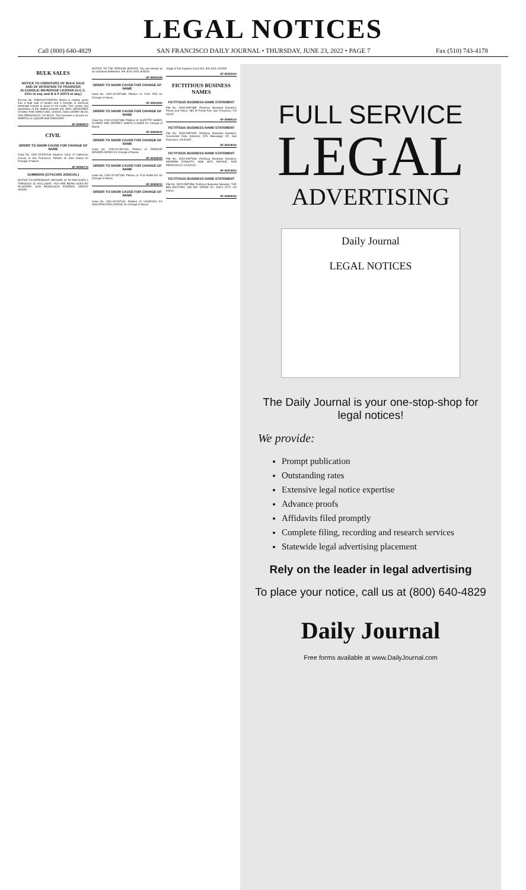LEGAL NOTICES
Call (800) 640-4829 SAN FRANCISCO DAILY JOURNAL • THURSDAY, JUNE 23, 2022 • PAGE 7 Fax (510) 743-4178
BULK SALES
NOTICE TO CREDITORS OF BULK SALE AND OF INTENTION TO TRANSFER ALCOHOLIC BEVERAGE LICENSE (U.C.C. 6101 et seq. and B & P 24073 et seq.)
Escrow No. FSBO-0272200793 Notice is hereby given that a bulk sale of assets and a transfer of alcoholic beverage license is about to be made. The names and addresses of the Seller/Licensee are: MAX JONGHWEE CHUNG AND MINKYUNG CHUNG, 5615 GEARY BLVD, SAN FRANCISCO, CA 94121. The business is known as: MARTELLS LIQUOR AND GROCERY.
SF-3590697#
CIVIL
ORDER TO SHOW CAUSE FOR CHANGE OF NAME
Case No. CNC-22-557218 Superior Court of California, County of San Francisco. Petition of: Zubi Anand for Change of Name.
SF-3590674#
SUMMONS (CITACION JUDICIAL)
NOTICE TO DEFENDANT: MICHAEL W TO AND DOES 1 THROUGH 10, INCLUSIVE. YOU ARE BEING SUED BY PLAINTIFF: SAN FRANCISCO FEDERAL CREDIT UNION.
NOTICE TO THE PERSON SERVED: You are served as an individual defendant. 6/9, 6/16, 6/23, 6/30/22
SF-3594218#
ORDER TO SHOW CAUSE FOR CHANGE OF NAME
Case No. CNC-22-557189. Petition of: CHU YEN for Change of Name.
SF-3594169#
ORDER TO SHOW CAUSE FOR CHANGE OF NAME
Case No. CNC-22-557180. Petition of: SUZETTE ISABEL CLARKE AND JEFFREY JAMES CLARKE for Change of Name.
SF-3593310#
ORDER TO SHOW CAUSE FOR CHANGE OF NAME
Case No. CNC-22-557164. Petition of: FRANKIE WINSEIN WONG for Change of Name.
SF-3591802#
ORDER TO SHOW CAUSE FOR CHANGE OF NAME
Case No. CNC-22-557165. Petition of: PUI SHAN NG for Change of Name.
SF-3591801#
ORDER TO SHOW CAUSE FOR CHANGE OF NAME
Case No. CNC-22-557161. Petition of: HANZHOU XU AND FENGYING ZHANG for Change of Name.
Judge of the Superior Court 6/2, 6/9, 6/16, 6/23/22
SF-3591534#
FICTITIOUS BUSINESS NAMES
FICTITIOUS BUSINESS NAME STATEMENT
File No. 2022-0397389. Fictitious Business Name(s): Petals and Decor, 365 W Portal Ave, San Francisco, CA 94127.
SF-3598513#
FICTITIOUS BUSINESS NAME STATEMENT
File No. 2022-0397403. Fictitious Business Name(s): Connected Dots Advisors, 579 Mississippi ST, San Francisco, CA 94107.
SF-3597803#
FICTITIOUS BUSINESS NAME STATEMENT
File No. 2022-0397326. Fictitious Business Name(s): MODERN DYNASTY, 1826 46TH AVENUE, SAN FRANCISCO, CA 94122.
SF-3597355#
FICTITIOUS BUSINESS NAME STATEMENT
File No. 2022-0397358. Fictitious Business Name(s): THE BIM FACTORY, 330 RIO VERDE ST., DALY CITY, CA 94014.
SF-3596003#
FULL SERVICE
LEGAL
ADVERTISING
Daily Journal
LEGAL NOTICES
The Daily Journal is your one-stop-shop for legal notices!
We provide:
Prompt publication
Outstanding rates
Extensive legal notice expertise
Advance proofs
Affidavits filed promptly
Complete filing, recording and research services
Statewide legal advertising placement
Rely on the leader in legal advertising
To place your notice, call us at (800) 640-4829
Daily Journal
Free forms available at www.DailyJournal.com